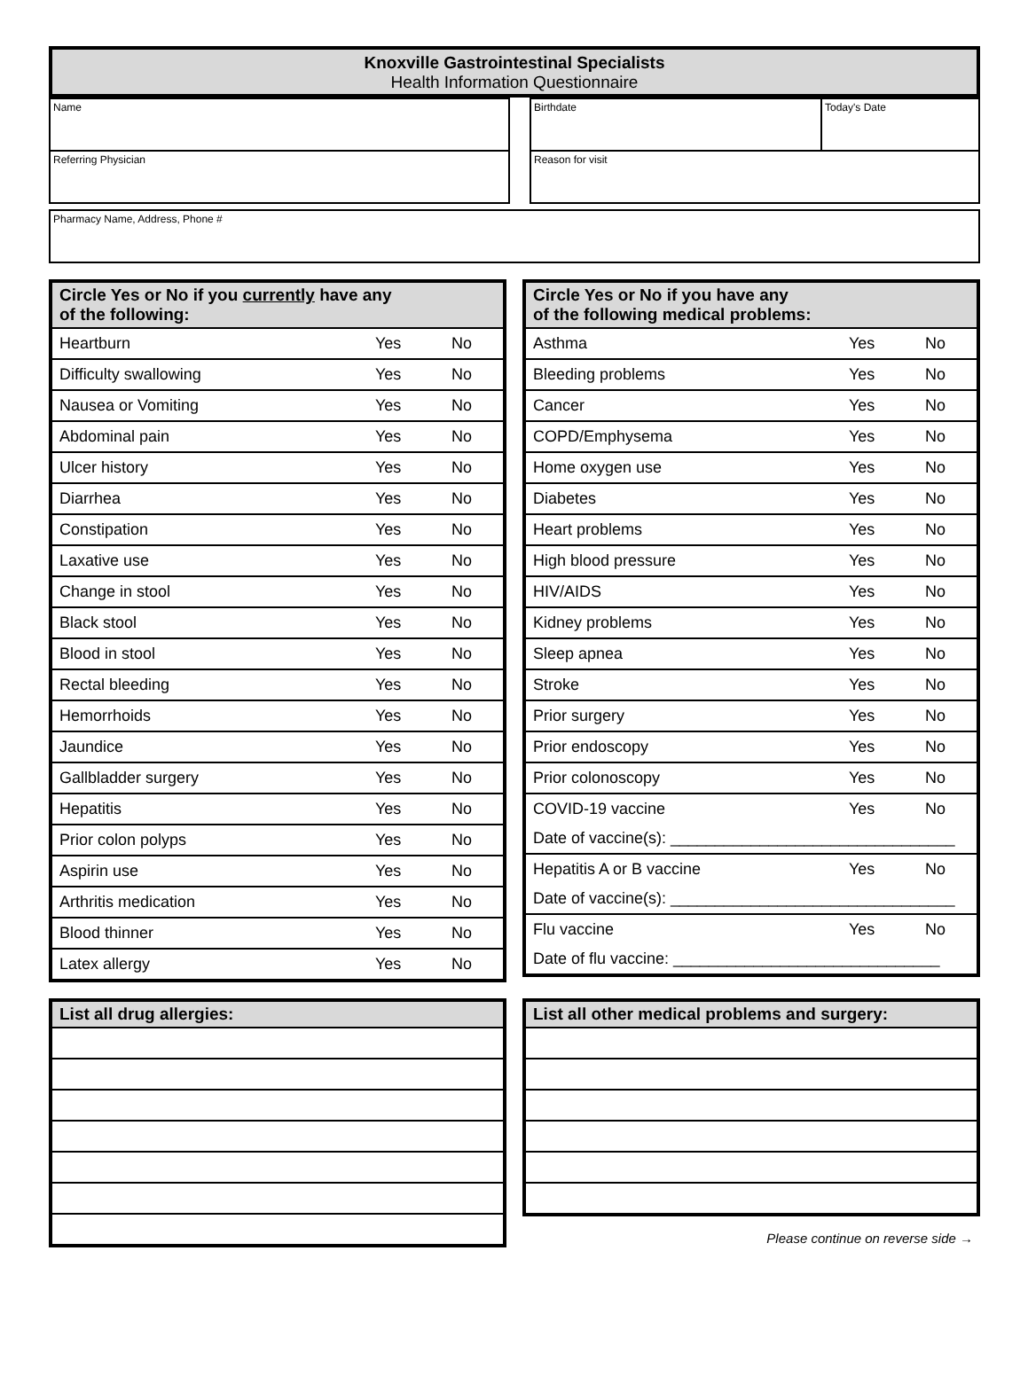Knoxville Gastrointestinal Specialists
Health Information Questionnaire
| Name | | Birthdate | Today's Date |
| Referring Physician | | Reason for visit | |
| Pharmacy Name, Address, Phone # |
| Circle Yes or No if you currently have any of the following: | | |
| --- | --- | --- |
| Heartburn | Yes | No |
| Difficulty swallowing | Yes | No |
| Nausea or Vomiting | Yes | No |
| Abdominal pain | Yes | No |
| Ulcer history | Yes | No |
| Diarrhea | Yes | No |
| Constipation | Yes | No |
| Laxative use | Yes | No |
| Change in stool | Yes | No |
| Black stool | Yes | No |
| Blood in stool | Yes | No |
| Rectal bleeding | Yes | No |
| Hemorrhoids | Yes | No |
| Jaundice | Yes | No |
| Gallbladder surgery | Yes | No |
| Hepatitis | Yes | No |
| Prior colon polyps | Yes | No |
| Aspirin use | Yes | No |
| Arthritis medication | Yes | No |
| Blood thinner | Yes | No |
| Latex allergy | Yes | No |
| Circle Yes or No if you have any of the following medical problems: | | |
| --- | --- | --- |
| Asthma | Yes | No |
| Bleeding problems | Yes | No |
| Cancer | Yes | No |
| COPD/Emphysema | Yes | No |
| Home oxygen use | Yes | No |
| Diabetes | Yes | No |
| Heart problems | Yes | No |
| High blood pressure | Yes | No |
| HIV/AIDS | Yes | No |
| Kidney problems | Yes | No |
| Sleep apnea | Yes | No |
| Stroke | Yes | No |
| Prior surgery | Yes | No |
| Prior endoscopy | Yes | No |
| Prior colonoscopy | Yes | No |
| COVID-19 vaccine | Yes | No |
| Date of vaccine(s): ________________________________ | | |
| Hepatitis A or B vaccine | Yes | No |
| Date of vaccine(s): ________________________________ | | |
| Flu vaccine | Yes | No |
| Date of flu vaccine: ______________________________ | | |
| List all drug allergies: |
| --- |
| List all other medical problems and surgery: |
| --- |
Please continue on reverse side →